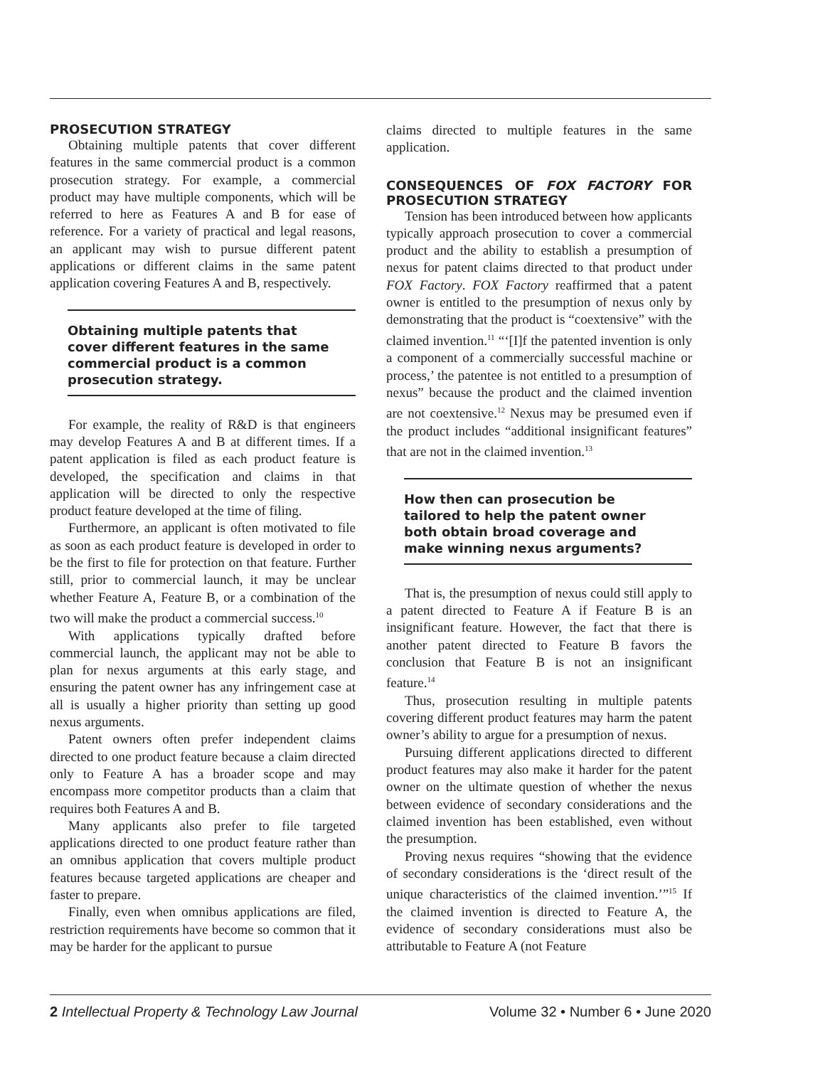PROSECUTION STRATEGY
Obtaining multiple patents that cover different features in the same commercial product is a common prosecution strategy. For example, a commercial product may have multiple components, which will be referred to here as Features A and B for ease of reference. For a variety of practical and legal reasons, an applicant may wish to pursue different patent applications or different claims in the same patent application covering Features A and B, respectively.
Obtaining multiple patents that cover different features in the same commercial product is a common prosecution strategy.
For example, the reality of R&D is that engineers may develop Features A and B at different times. If a patent application is filed as each product feature is developed, the specification and claims in that application will be directed to only the respective product feature developed at the time of filing.
Furthermore, an applicant is often motivated to file as soon as each product feature is developed in order to be the first to file for protection on that feature. Further still, prior to commercial launch, it may be unclear whether Feature A, Feature B, or a combination of the two will make the product a commercial success.<sup>10</sup>
With applications typically drafted before commercial launch, the applicant may not be able to plan for nexus arguments at this early stage, and ensuring the patent owner has any infringement case at all is usually a higher priority than setting up good nexus arguments.
Patent owners often prefer independent claims directed to one product feature because a claim directed only to Feature A has a broader scope and may encompass more competitor products than a claim that requires both Features A and B.
Many applicants also prefer to file targeted applications directed to one product feature rather than an omnibus application that covers multiple product features because targeted applications are cheaper and faster to prepare.
Finally, even when omnibus applications are filed, restriction requirements have become so common that it may be harder for the applicant to pursue
claims directed to multiple features in the same application.
CONSEQUENCES OF FOX FACTORY FOR PROSECUTION STRATEGY
Tension has been introduced between how applicants typically approach prosecution to cover a commercial product and the ability to establish a presumption of nexus for patent claims directed to that product under FOX Factory. FOX Factory reaffirmed that a patent owner is entitled to the presumption of nexus only by demonstrating that the product is “coextensive” with the claimed invention.<sup>11</sup> “‘[I]f the patented invention is only a component of a commercially successful machine or process,’ the patentee is not entitled to a presumption of nexus” because the product and the claimed invention are not coextensive.<sup>12</sup> Nexus may be presumed even if the product includes “additional insignificant features” that are not in the claimed invention.<sup>13</sup>
How then can prosecution be tailored to help the patent owner both obtain broad coverage and make winning nexus arguments?
That is, the presumption of nexus could still apply to a patent directed to Feature A if Feature B is an insignificant feature. However, the fact that there is another patent directed to Feature B favors the conclusion that Feature B is not an insignificant feature.<sup>14</sup>
Thus, prosecution resulting in multiple patents covering different product features may harm the patent owner’s ability to argue for a presumption of nexus.
Pursuing different applications directed to different product features may also make it harder for the patent owner on the ultimate question of whether the nexus between evidence of secondary considerations and the claimed invention has been established, even without the presumption.
Proving nexus requires “showing that the evidence of secondary considerations is the ‘direct result of the unique characteristics of the claimed invention.’”<sup>15</sup> If the claimed invention is directed to Feature A, the evidence of secondary considerations must also be attributable to Feature A (not Feature
2 Intellectual Property & Technology Law Journal Volume 32 • Number 6 • June 2020